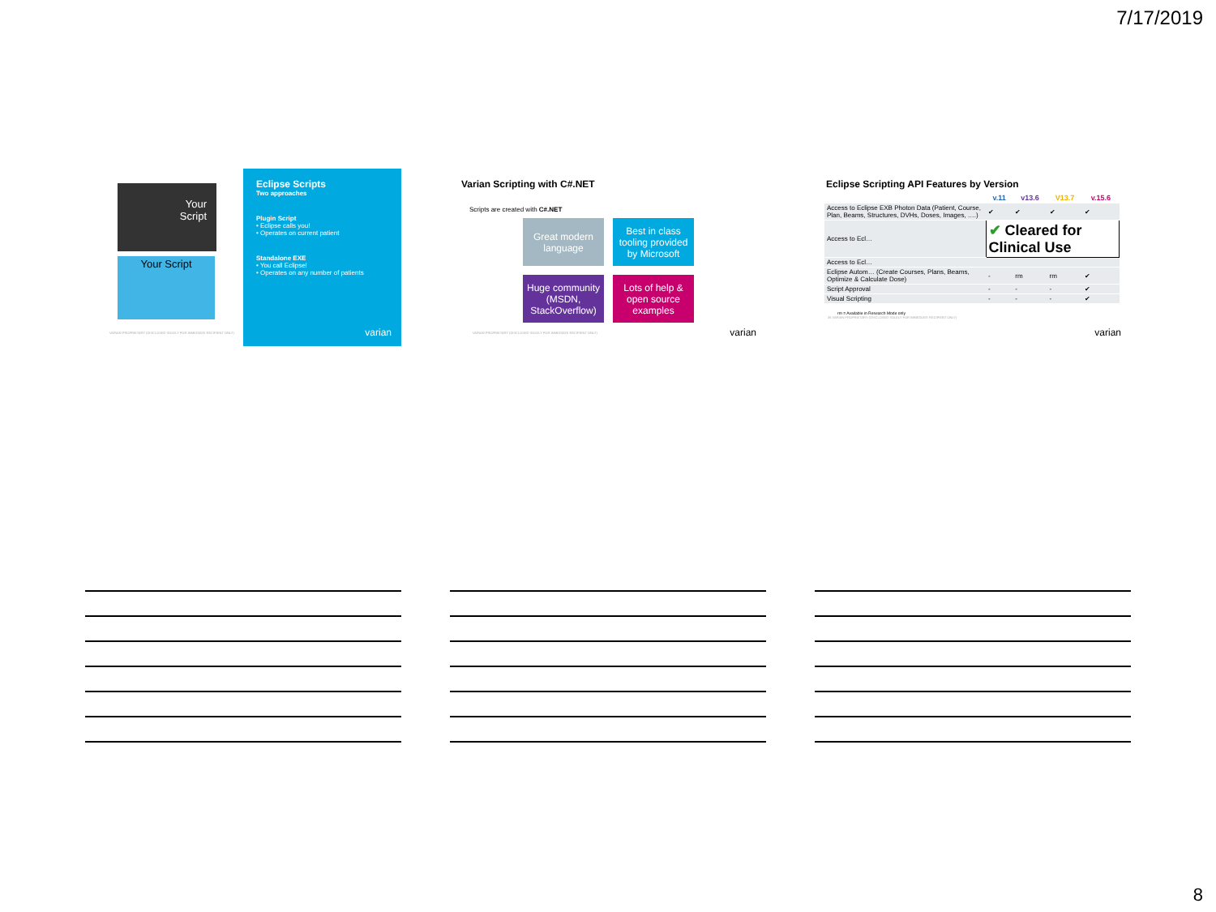7/17/2019
Your
Script
Your Script
VARIAN PROPRIETARY (DISCLOSED SOLELY FOR IMMEDIATE RECIPIENT ONLY)
Eclipse Scripts
Two approaches
Plugin Script
• Eclipse calls you!
• Operates on current patient
Standalone EXE
• You call Eclipse!
• Operates on any number of patients
varian
Varian Scripting with C#.NET
Scripts are created with C#.NET
Great modern language
Best in class tooling provided by Microsoft
Huge community (MSDN, StackOverflow)
Lots of help & open source examples
VARIAN PROPRIETARY (DISCLOSED SOLELY FOR IMMEDIATE RECIPIENT ONLY)
varian
Eclipse Scripting API Features by Version
| | v.11 | v13.6 | V13.7 | v.15.6 |
| --- | --- | --- | --- | --- |
| Access to Eclipse EXB Photon Data (Patient, Course, Plan, Beams, Structures, DVHs, Doses, Images, ….) | ✔ | ✔ | ✔ | ✔ |
| Access to Ecl… | ✔ Cleared for Clinical Use | | | |
| Access to Ecl… | | | | |
| Eclipse Autom… (Create Courses, Plans, Beams, Optimize & Calculate Dose) | - | rm | rm | ✔ |
| Script Approval | - | - | - | ✔ |
| Visual Scripting | - | - | - | ✔ |
rm = Available in Research Mode only
36 VARIAN PROPRIETARY (DISCLOSED SOLELY FOR IMMEDIATE RECIPIENT ONLY)
varian
8